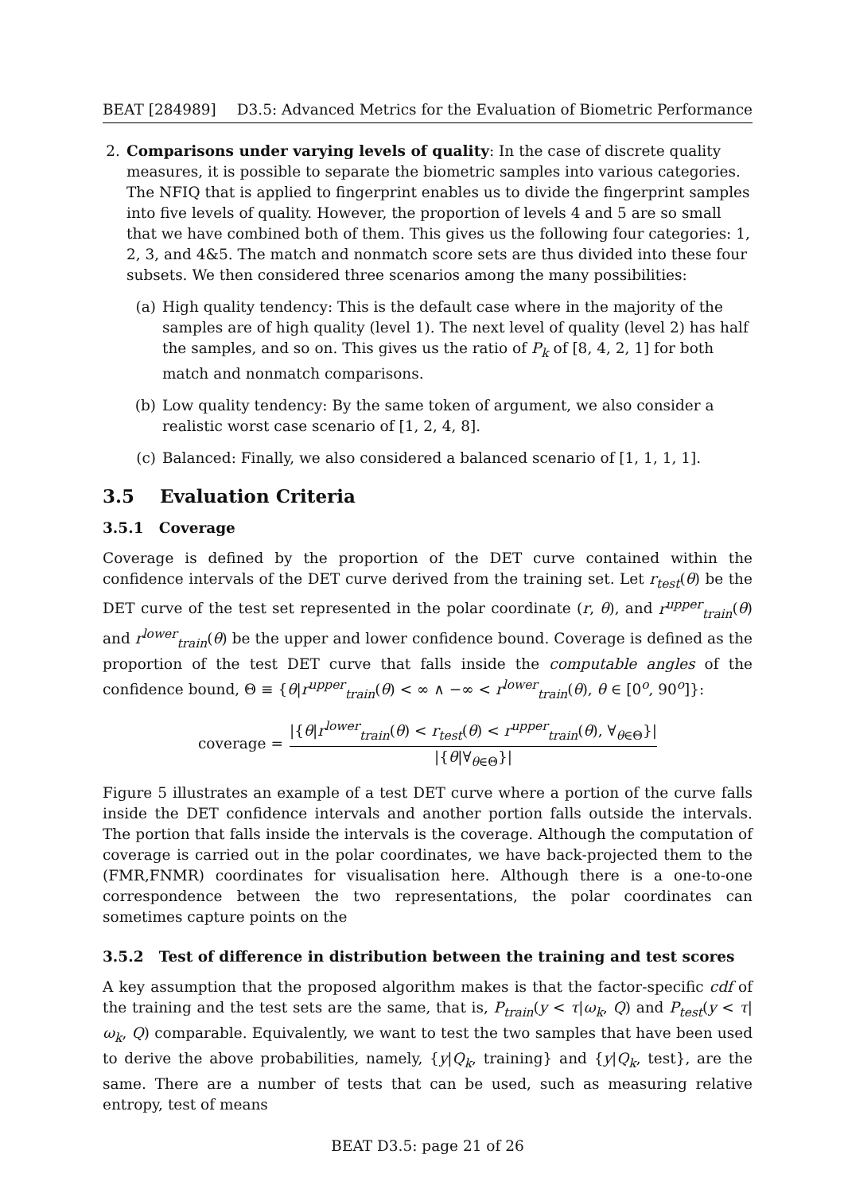BEAT [284989] D3.5: Advanced Metrics for the Evaluation of Biometric Performance
2. Comparisons under varying levels of quality: In the case of discrete quality measures, it is possible to separate the biometric samples into various categories. The NFIQ that is applied to fingerprint enables us to divide the fingerprint samples into five levels of quality. However, the proportion of levels 4 and 5 are so small that we have combined both of them. This gives us the following four categories: 1, 2, 3, and 4&5. The match and nonmatch score sets are thus divided into these four subsets. We then considered three scenarios among the many possibilities:
(a) High quality tendency: This is the default case where in the majority of the samples are of high quality (level 1). The next level of quality (level 2) has half the samples, and so on. This gives us the ratio of P<sub>k</sub> of [8, 4, 2, 1] for both match and nonmatch comparisons.
(b) Low quality tendency: By the same token of argument, we also consider a realistic worst case scenario of [1, 2, 4, 8].
(c) Balanced: Finally, we also considered a balanced scenario of [1, 1, 1, 1].
3.5 Evaluation Criteria
3.5.1 Coverage
Coverage is defined by the proportion of the DET curve contained within the confidence intervals of the DET curve derived from the training set. Let r<sub>test</sub>(θ) be the DET curve of the test set represented in the polar coordinate (r, θ), and r<sup>upper</sup><sub>train</sub>(θ) and r<sup>lower</sup><sub>train</sub>(θ) be the upper and lower confidence bound. Coverage is defined as the proportion of the test DET curve that falls inside the computable angles of the confidence bound, Θ ≡ {θ|r<sup>upper</sup><sub>train</sub>(θ) < ∞ ∧ −∞ < r<sup>lower</sup><sub>train</sub>(θ), θ ∈ [0<sup>o</sup>, 90<sup>o</sup>]}:
coverage = |{θ|r<sup>lower</sup><sub>train</sub>(θ) < r<sub>test</sub>(θ) < r<sup>upper</sup><sub>train</sub>(θ), ∀<sub>θ∈Θ</sub>}| |{θ|∀<sub>θ∈Θ</sub>}|
Figure 5 illustrates an example of a test DET curve where a portion of the curve falls inside the DET confidence intervals and another portion falls outside the intervals. The portion that falls inside the intervals is the coverage. Although the computation of coverage is carried out in the polar coordinates, we have back-projected them to the (FMR,FNMR) coordinates for visualisation here. Although there is a one-to-one correspondence between the two representations, the polar coordinates can sometimes capture points on the
3.5.2 Test of difference in distribution between the training and test scores
A key assumption that the proposed algorithm makes is that the factor-specific cdf of the training and the test sets are the same, that is, P<sub>train</sub>(y < τ|ω<sub>k</sub>, Q) and P<sub>test</sub>(y < τ|ω<sub>k</sub>, Q) comparable. Equivalently, we want to test the two samples that have been used to derive the above probabilities, namely, {y|Q<sub>k</sub>, training} and {y|Q<sub>k</sub>, test}, are the same. There are a number of tests that can be used, such as measuring relative entropy, test of means
BEAT D3.5: page 21 of 26